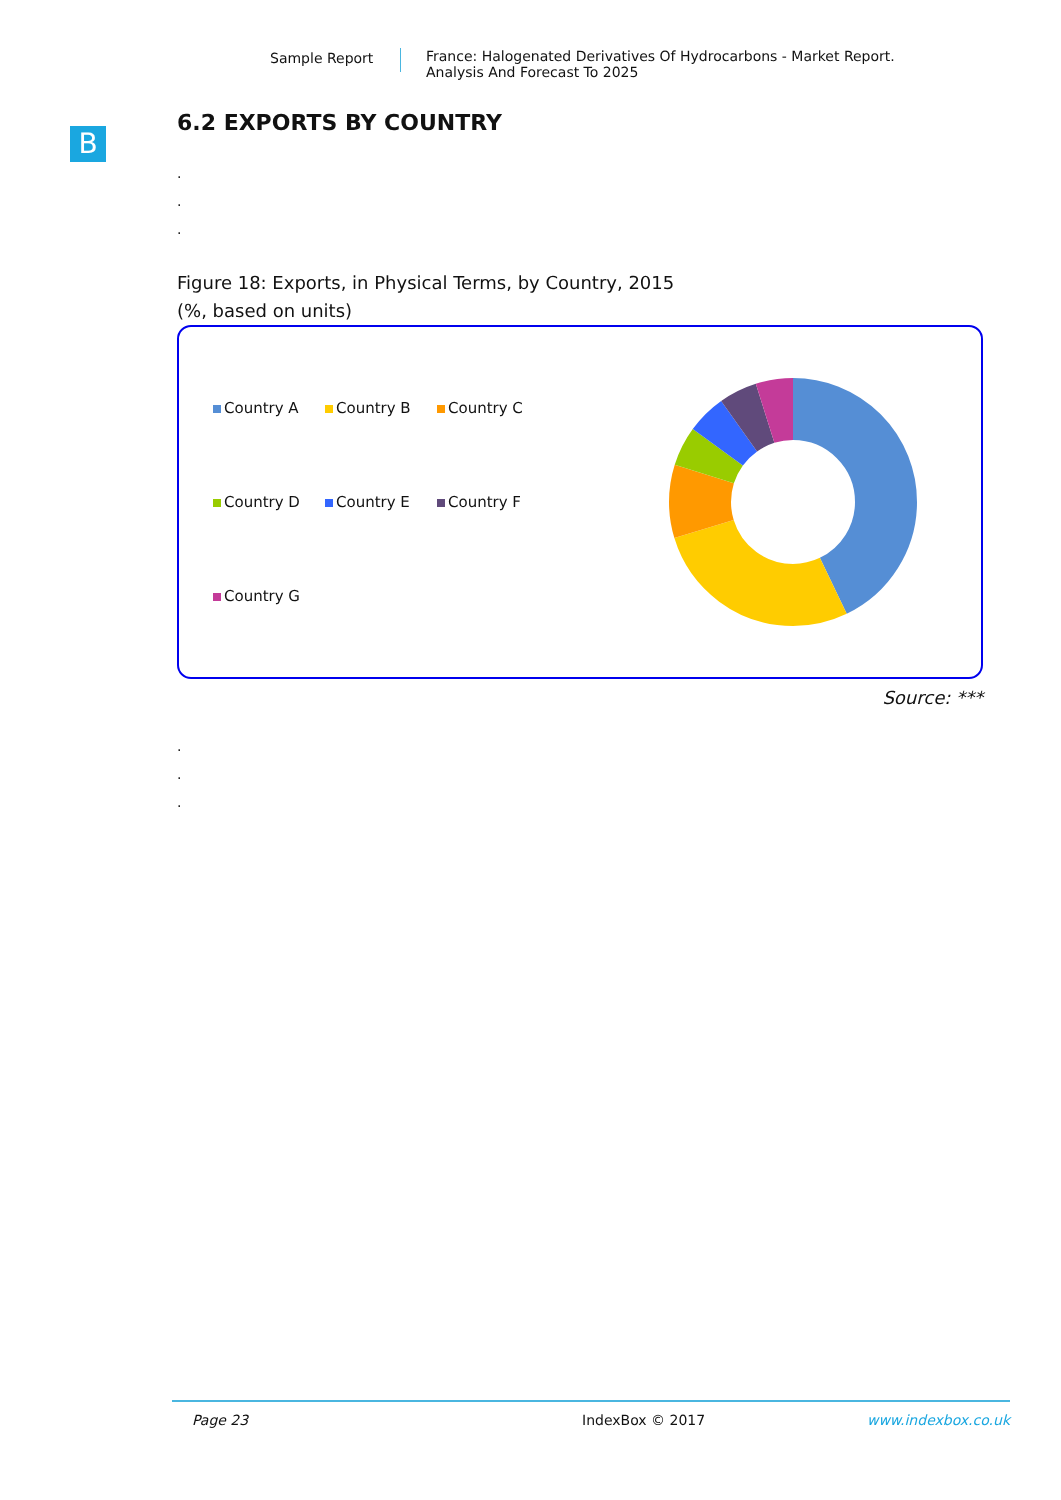Sample Report France: Halogenated Derivatives Of Hydrocarbons - Market Report.
Analysis And Forecast To 2025
B
6.2 EXPORTS BY COUNTRY
.
.
.
Figure 18: Exports, in Physical Terms, by Country, 2015
(%, based on units)
Country A
Country B
Country C
Country D
Country E
Country F
Country G
Source: ***
.
.
.
Page 23 IndexBox © 2017 www.indexbox.co.uk